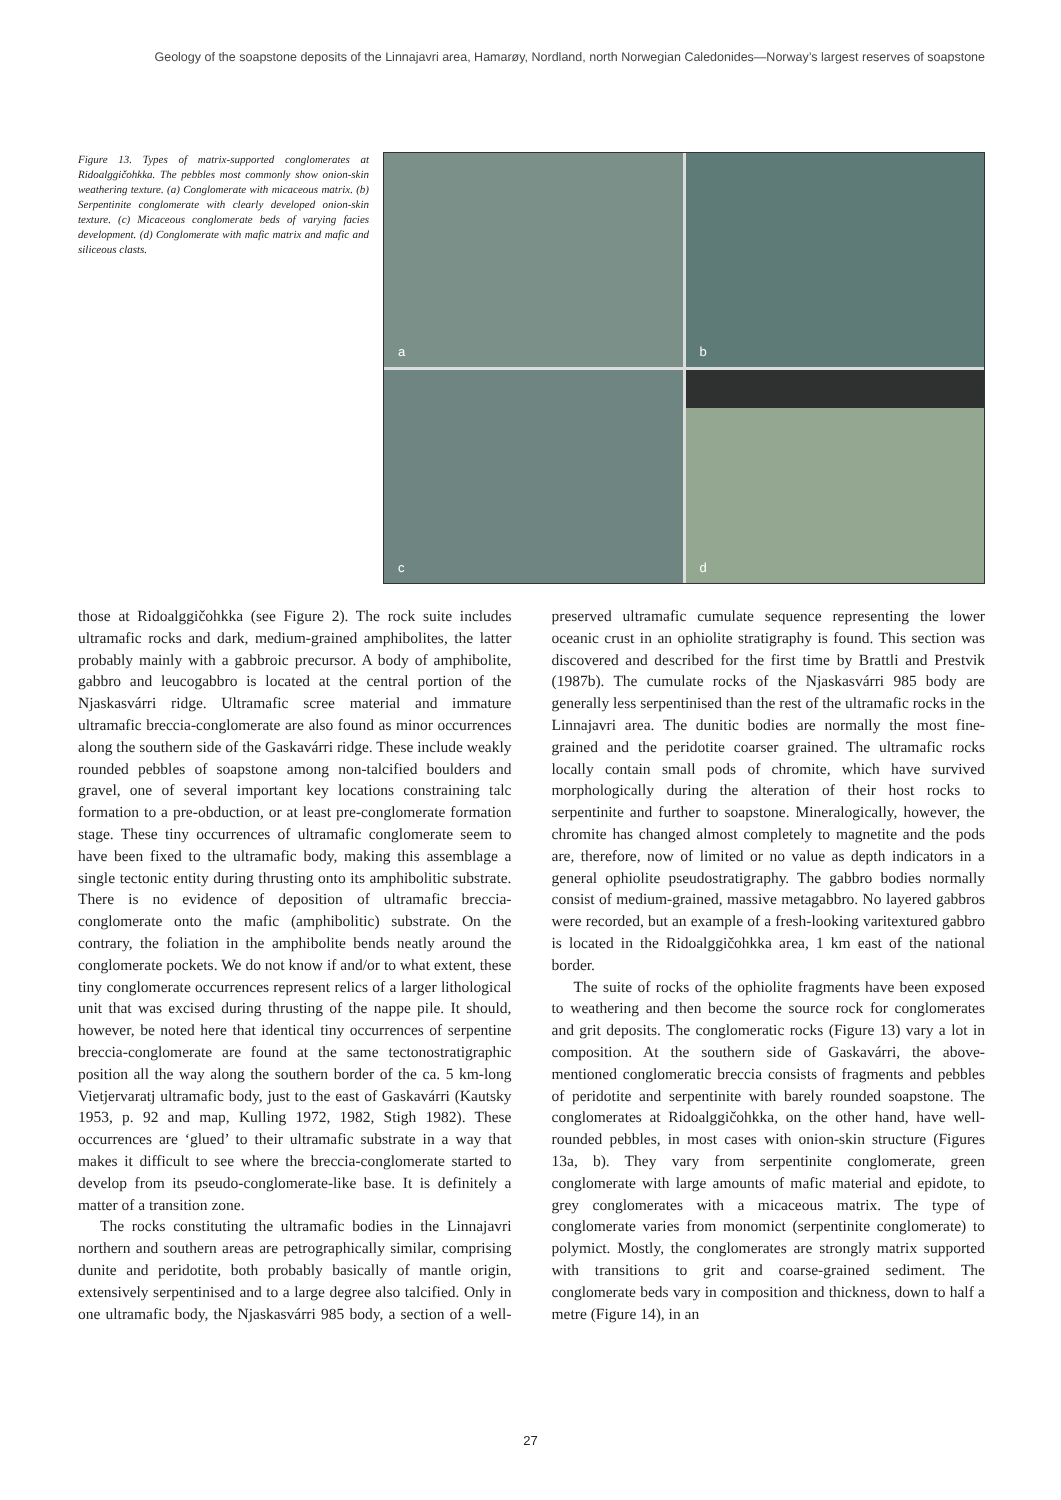Geology of the soapstone deposits of the Linnajavri area, Hamarøy, Nordland, north Norwegian Caledonides—Norway’s largest reserves of soapstone
Figure 13. Types of matrix-supported conglomerates at Ridoalggičohkka. The pebbles most commonly show onion-skin weathering texture. (a) Conglomerate with micaceous matrix. (b) Serpentinite conglomerate with clearly developed onion-skin texture. (c) Micaceous conglomerate beds of varying facies development. (d) Conglomerate with mafic matrix and mafic and siliceous clasts.
a
b
c
d
those at Ridoalggičohkka (see Figure 2). The rock suite includes ultramafic rocks and dark, medium-grained amphibolites, the latter probably mainly with a gabbroic precursor. A body of amphibolite, gabbro and leucogabbro is located at the central portion of the Njaskasvárri ridge. Ultramafic scree material and immature ultramafic breccia-conglomerate are also found as minor occurrences along the southern side of the Gaskavárri ridge. These include weakly rounded pebbles of soapstone among non-talcified boulders and gravel, one of several important key locations constraining talc formation to a pre-obduction, or at least pre-conglomerate formation stage. These tiny occurrences of ultramafic conglomerate seem to have been fixed to the ultramafic body, making this assemblage a single tectonic entity during thrusting onto its amphibolitic substrate. There is no evidence of deposition of ultramafic breccia-conglomerate onto the mafic (amphibolitic) substrate. On the contrary, the foliation in the amphibolite bends neatly around the conglomerate pockets. We do not know if and/or to what extent, these tiny conglomerate occurrences represent relics of a larger lithological unit that was excised during thrusting of the nappe pile. It should, however, be noted here that identical tiny occurrences of serpentine breccia-conglomerate are found at the same tectonostratigraphic position all the way along the southern border of the ca. 5 km-long Vietjervaratj ultramafic body, just to the east of Gaskavárri (Kautsky 1953, p. 92 and map, Kulling 1972, 1982, Stigh 1982). These occurrences are ‘glued’ to their ultramafic substrate in a way that makes it difficult to see where the breccia-conglomerate started to develop from its pseudo-conglomerate-like base. It is definitely a matter of a transition zone.
The rocks constituting the ultramafic bodies in the Linnajavri northern and southern areas are petrographically similar, comprising dunite and peridotite, both probably basically of mantle origin, extensively serpentinised and to a large degree also talcified. Only in one ultramafic body, the Njaskasvárri 985 body, a section of a well-preserved ultramafic cumulate sequence representing the lower oceanic crust in an ophiolite stratigraphy is found. This section was discovered and described for the first time by Brattli and Prestvik (1987b). The cumulate rocks of the Njaskasvárri 985 body are generally less serpentinised than the rest of the ultramafic rocks in the Linnajavri area. The dunitic bodies are normally the most fine-grained and the peridotite coarser grained. The ultramafic rocks locally contain small pods of chromite, which have survived morphologically during the alteration of their host rocks to serpentinite and further to soapstone. Mineralogically, however, the chromite has changed almost completely to magnetite and the pods are, therefore, now of limited or no value as depth indicators in a general ophiolite pseudostratigraphy. The gabbro bodies normally consist of medium-grained, massive metagabbro. No layered gabbros were recorded, but an example of a fresh-looking varitextured gabbro is located in the Ridoalggičohkka area, 1 km east of the national border.
The suite of rocks of the ophiolite fragments have been exposed to weathering and then become the source rock for conglomerates and grit deposits. The conglomeratic rocks (Figure 13) vary a lot in composition. At the southern side of Gaskavárri, the above-mentioned conglomeratic breccia consists of fragments and pebbles of peridotite and serpentinite with barely rounded soapstone. The conglomerates at Ridoalggičohkka, on the other hand, have well-rounded pebbles, in most cases with onion-skin structure (Figures 13a, b). They vary from serpentinite conglomerate, green conglomerate with large amounts of mafic material and epidote, to grey conglomerates with a micaceous matrix. The type of conglomerate varies from monomict (serpentinite conglomerate) to polymict. Mostly, the conglomerates are strongly matrix supported with transitions to grit and coarse-grained sediment. The conglomerate beds vary in composition and thickness, down to half a metre (Figure 14), in an
27